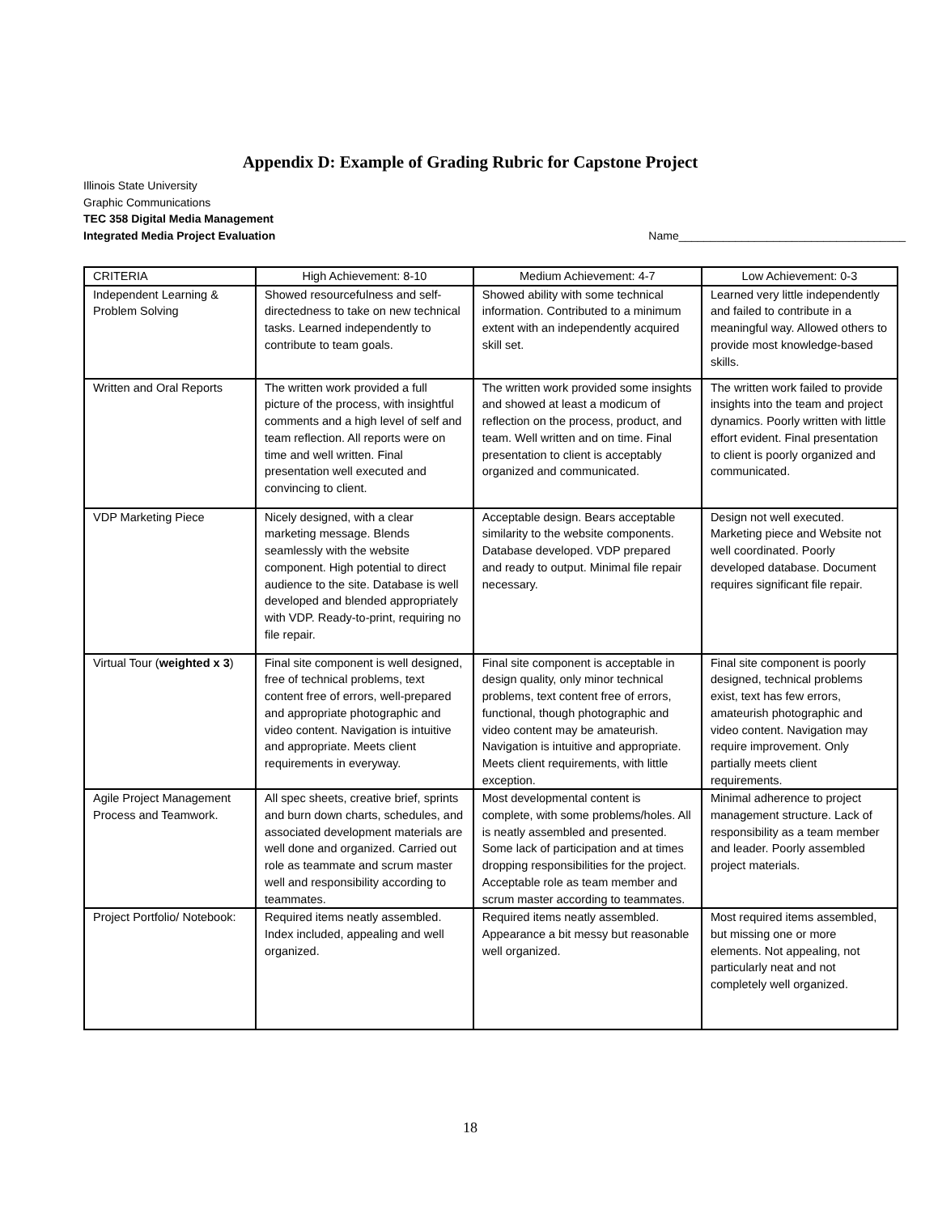Appendix D: Example of Grading Rubric for Capstone Project
Illinois State University
Graphic Communications
TEC 358 Digital Media Management
Integrated Media Project Evaluation Name____________________________________
| CRITERIA | High Achievement: 8-10 | Medium Achievement: 4-7 | Low Achievement: 0-3 |
| --- | --- | --- | --- |
| Independent Learning & Problem Solving | Showed resourcefulness and self-directedness to take on new technical tasks. Learned independently to contribute to team goals. | Showed ability with some technical information. Contributed to a minimum extent with an independently acquired skill set. | Learned very little independently and failed to contribute in a meaningful way. Allowed others to provide most knowledge-based skills. |
| Written and Oral Reports | The written work provided a full picture of the process, with insightful comments and a high level of self and team reflection. All reports were on time and well written. Final presentation well executed and convincing to client. | The written work provided some insights and showed at least a modicum of reflection on the process, product, and team. Well written and on time. Final presentation to client is acceptably organized and communicated. | The written work failed to provide insights into the team and project dynamics. Poorly written with little effort evident. Final presentation to client is poorly organized and communicated. |
| VDP Marketing Piece | Nicely designed, with a clear marketing message. Blends seamlessly with the website component. High potential to direct audience to the site. Database is well developed and blended appropriately with VDP. Ready-to-print, requiring no file repair. | Acceptable design. Bears acceptable similarity to the website components. Database developed. VDP prepared and ready to output. Minimal file repair necessary. | Design not well executed. Marketing piece and Website not well coordinated. Poorly developed database. Document requires significant file repair. |
| Virtual Tour ( weighted x 3 ) | Final site component is well designed, free of technical problems, text content free of errors, well-prepared and appropriate photographic and video content. Navigation is intuitive and appropriate. Meets client requirements in everyway. | Final site component is acceptable in design quality, only minor technical problems, text content free of errors, functional, though photographic and video content may be amateurish. Navigation is intuitive and appropriate. Meets client requirements, with little exception. | Final site component is poorly designed, technical problems exist, text has few errors, amateurish photographic and video content. Navigation may require improvement. Only partially meets client requirements. |
| Agile Project Management Process and Teamwork. | All spec sheets, creative brief, sprints and burn down charts, schedules, and associated development materials are well done and organized. Carried out role as teammate and scrum master well and responsibility according to teammates. | Most developmental content is complete, with some problems/holes. All is neatly assembled and presented. Some lack of participation and at times dropping responsibilities for the project. Acceptable role as team member and scrum master according to teammates. | Minimal adherence to project management structure. Lack of responsibility as a team member and leader. Poorly assembled project materials. |
| Project Portfolio/ Notebook: | Required items neatly assembled. Index included, appealing and well organized. | Required items neatly assembled. Appearance a bit messy but reasonable well organized. | Most required items assembled, but missing one or more elements. Not appealing, not particularly neat and not completely well organized. |
18